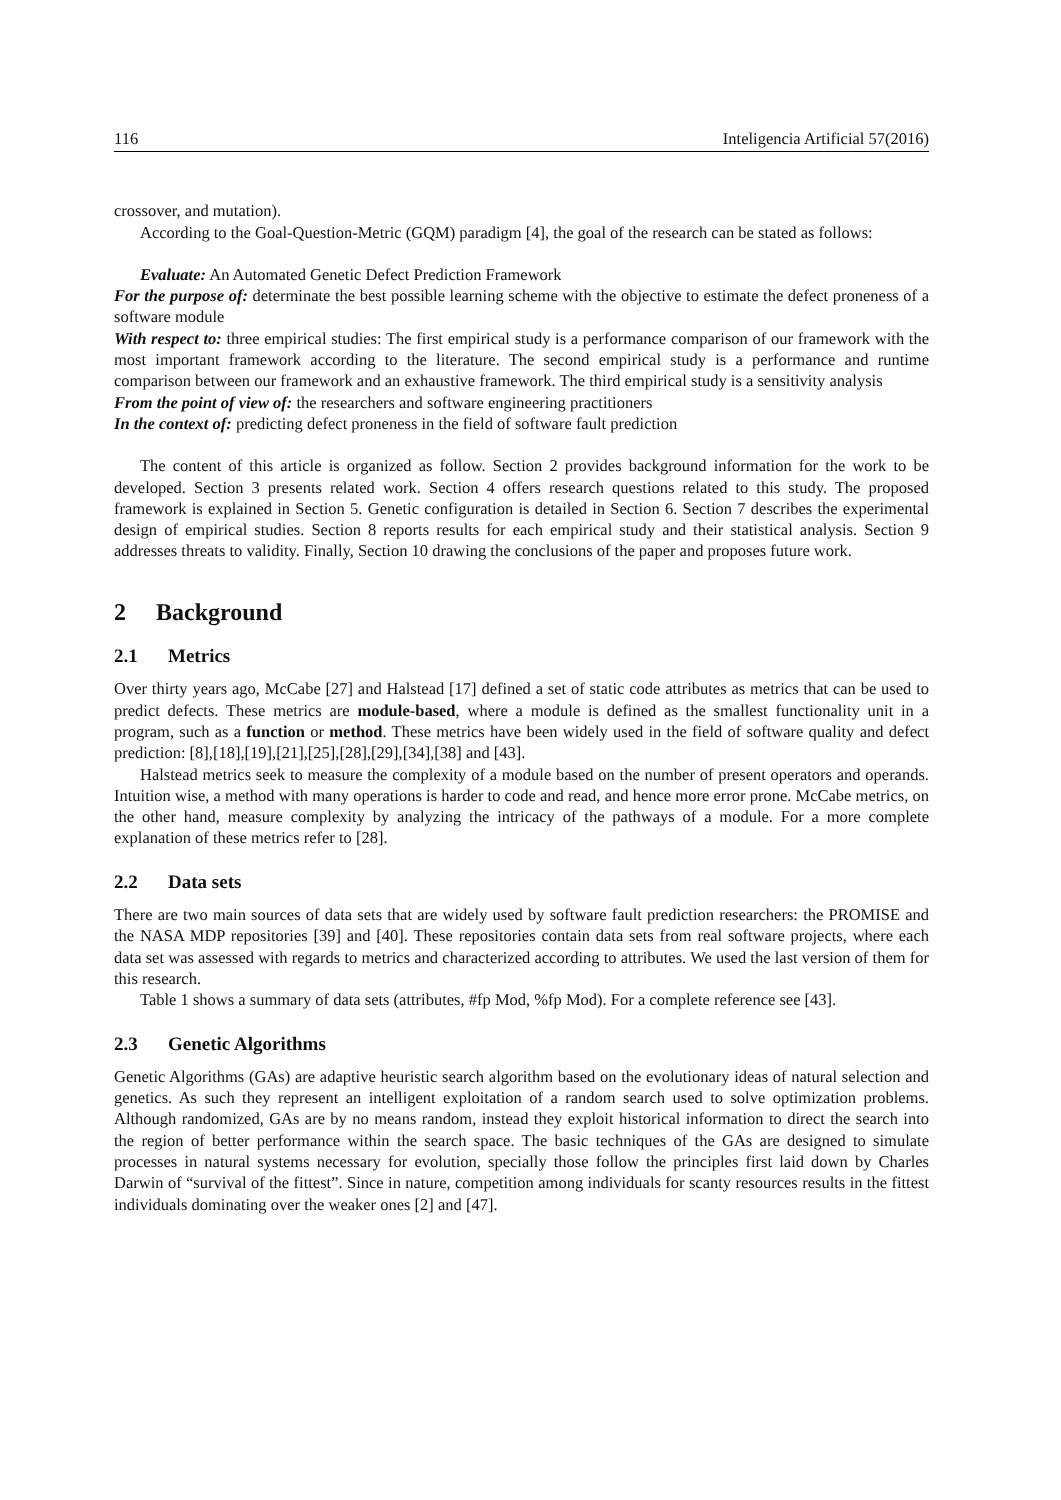116 Inteligencia Artificial 57(2016)
crossover, and mutation).
According to the Goal-Question-Metric (GQM) paradigm [4], the goal of the research can be stated as follows:
Evaluate: An Automated Genetic Defect Prediction Framework
For the purpose of: determinate the best possible learning scheme with the objective to estimate the defect proneness of a software module
With respect to: three empirical studies: The first empirical study is a performance comparison of our framework with the most important framework according to the literature. The second empirical study is a performance and runtime comparison between our framework and an exhaustive framework. The third empirical study is a sensitivity analysis
From the point of view of: the researchers and software engineering practitioners
In the context of: predicting defect proneness in the field of software fault prediction
The content of this article is organized as follow. Section 2 provides background information for the work to be developed. Section 3 presents related work. Section 4 offers research questions related to this study. The proposed framework is explained in Section 5. Genetic configuration is detailed in Section 6. Section 7 describes the experimental design of empirical studies. Section 8 reports results for each empirical study and their statistical analysis. Section 9 addresses threats to validity. Finally, Section 10 drawing the conclusions of the paper and proposes future work.
2 Background
2.1 Metrics
Over thirty years ago, McCabe [27] and Halstead [17] defined a set of static code attributes as metrics that can be used to predict defects. These metrics are module-based, where a module is defined as the smallest functionality unit in a program, such as a function or method. These metrics have been widely used in the field of software quality and defect prediction: [8],[18],[19],[21],[25],[28],[29],[34],[38] and [43].
Halstead metrics seek to measure the complexity of a module based on the number of present operators and operands. Intuition wise, a method with many operations is harder to code and read, and hence more error prone. McCabe metrics, on the other hand, measure complexity by analyzing the intricacy of the pathways of a module. For a more complete explanation of these metrics refer to [28].
2.2 Data sets
There are two main sources of data sets that are widely used by software fault prediction researchers: the PROMISE and the NASA MDP repositories [39] and [40]. These repositories contain data sets from real software projects, where each data set was assessed with regards to metrics and characterized according to attributes. We used the last version of them for this research.
Table 1 shows a summary of data sets (attributes, #fp Mod, %fp Mod). For a complete reference see [43].
2.3 Genetic Algorithms
Genetic Algorithms (GAs) are adaptive heuristic search algorithm based on the evolutionary ideas of natural selection and genetics. As such they represent an intelligent exploitation of a random search used to solve optimization problems. Although randomized, GAs are by no means random, instead they exploit historical information to direct the search into the region of better performance within the search space. The basic techniques of the GAs are designed to simulate processes in natural systems necessary for evolution, specially those follow the principles first laid down by Charles Darwin of “survival of the fittest”. Since in nature, competition among individuals for scanty resources results in the fittest individuals dominating over the weaker ones [2] and [47].